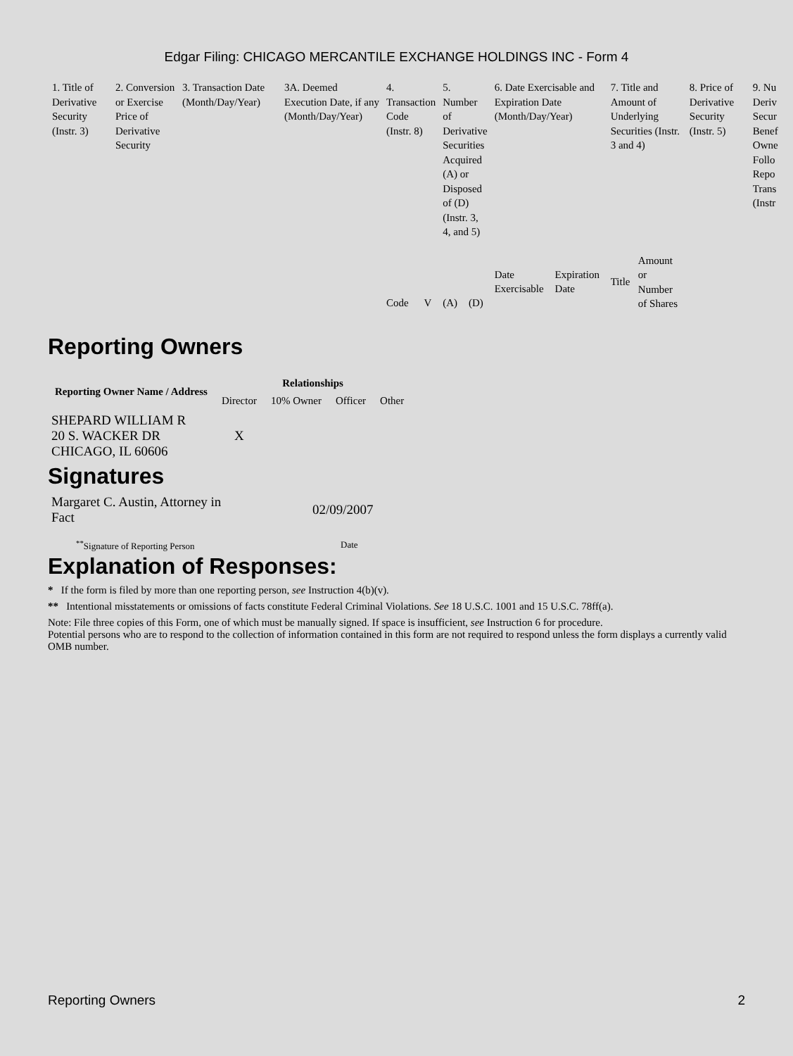Edgar Filing: CHICAGO MERCANTILE EXCHANGE HOLDINGS INC - Form 4
| 1. Title of Derivative Security (Instr. 3) | 2. Conversion or Exercise Price of Derivative Security | 3. Transaction Date (Month/Day/Year) | 3A. Deemed Execution Date, if any (Month/Day/Year) | 4. Transaction Code (Instr. 8) | | 5. Number of Derivative Securities Acquired (A) or Disposed of (D) (Instr. 3, 4, and 5) | | 6. Date Exercisable and Expiration Date (Month/Day/Year) | | 7. Title and Amount of Underlying Securities (Instr. 3 and 4) | | 8. Price of Derivative Security (Instr. 5) | 9. Nu Deriv Secur Benef Owne Follo Repo Trans (Instr |
| | | | | Code | V | (A) | (D) | Date Exercisable | Expiration Date | Title | Amount or Number of Shares | | |
Reporting Owners
| Reporting Owner Name / Address | Relationships | | | |
| --- | --- | --- | --- | --- |
| | Director | 10% Owner | Officer | Other |
| SHEPARD WILLIAM R 20 S. WACKER DR CHICAGO, IL 60606 | X | | | |
Signatures
| Margaret C. Austin, Attorney in Fact | 02/09/2007 |
| <sup>**</sup> Signature of Reporting Person | Date |
Explanation of Responses:
* If the form is filed by more than one reporting person, see Instruction 4(b)(v).
** Intentional misstatements or omissions of facts constitute Federal Criminal Violations. See 18 U.S.C. 1001 and 15 U.S.C. 78ff(a).
Note: File three copies of this Form, one of which must be manually signed. If space is insufficient, see Instruction 6 for procedure.
Potential persons who are to respond to the collection of information contained in this form are not required to respond unless the form displays a currently valid OMB number.
Reporting Owners 2